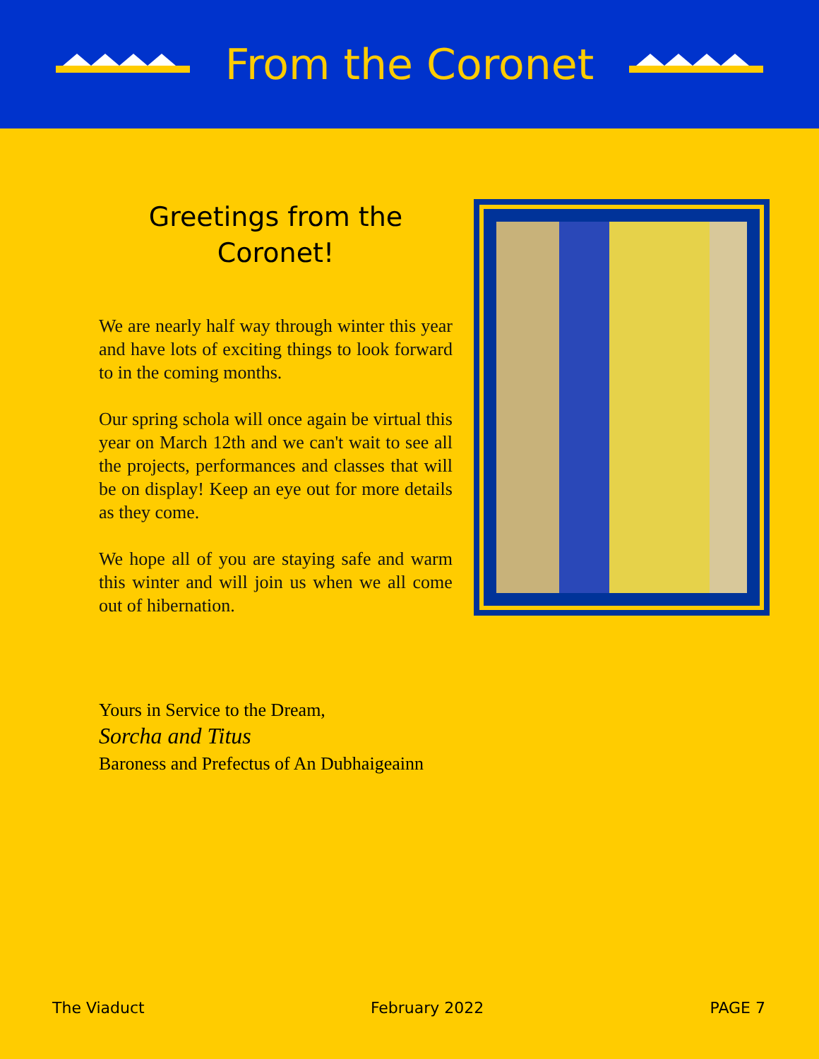From the Coronet
Greetings from the
Coronet!
We are nearly half way through winter this year and have lots of exciting things to look forward to in the coming months.
Our spring schola will once again be virtual this year on March 12th and we can't wait to see all the projects, performances and classes that will be on display! Keep an eye out for more details as they come.
We hope all of you are staying safe and warm this winter and will join us when we all come out of hibernation.
Yours in Service to the Dream,
Sorcha and Titus
Baroness and Prefectus of An Dubhaigeainn
The Viaduct February 2022 PAGE 7